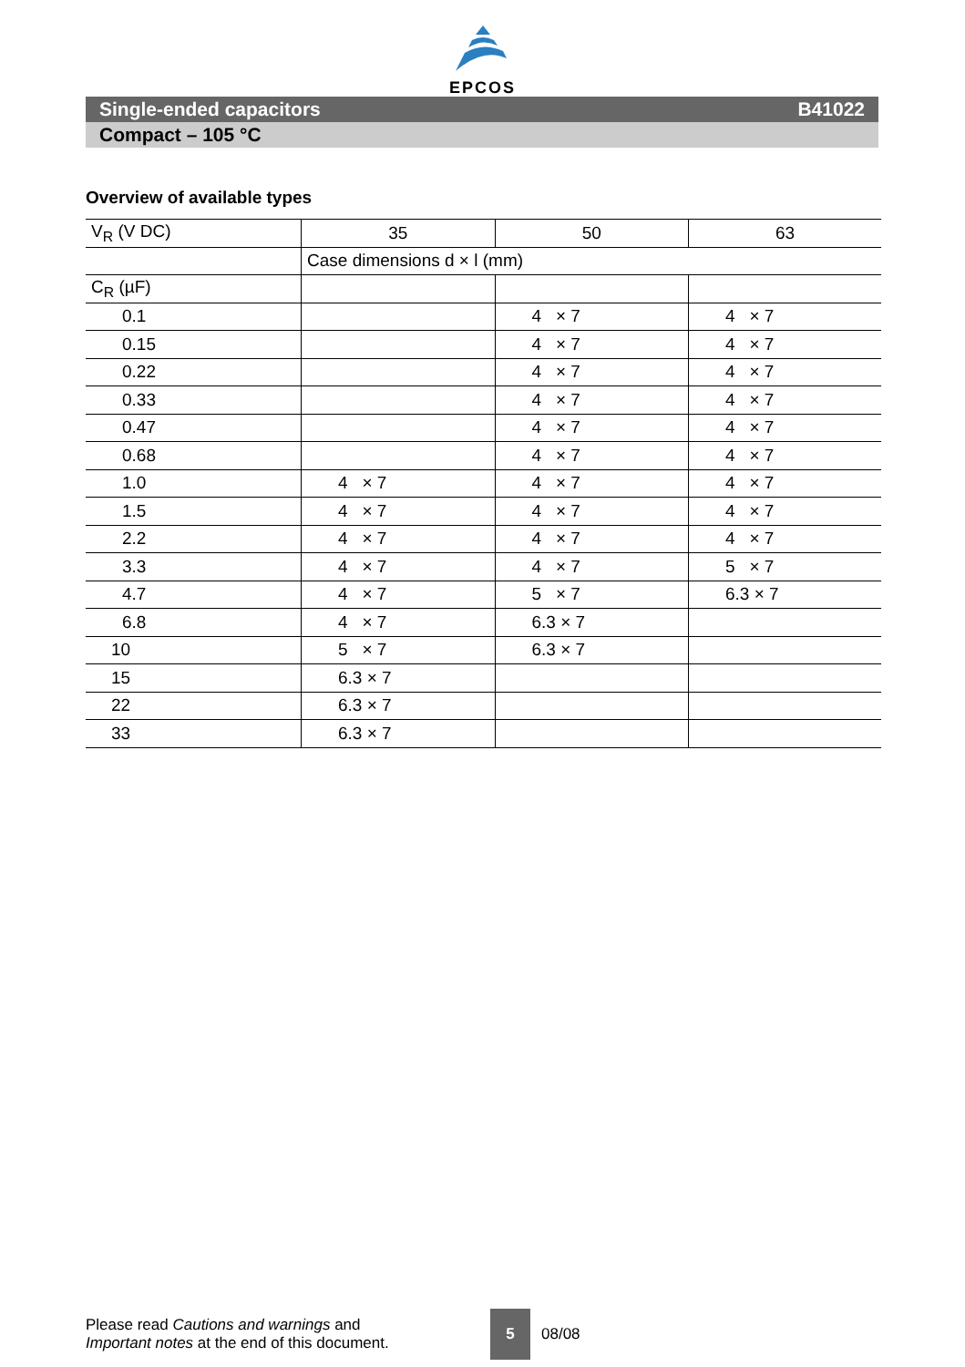EPCOS
Single-ended capacitors B41022
Compact – 105 °C
Overview of available types
| V<sub>R</sub> (V DC) | 35 | 50 | 63 |
| | Case dimensions d × l (mm) | | |
| C<sub>R</sub> (µF) | | | |
| 0.1 | | 4 × 7 | 4 × 7 |
| 0.15 | | 4 × 7 | 4 × 7 |
| 0.22 | | 4 × 7 | 4 × 7 |
| 0.33 | | 4 × 7 | 4 × 7 |
| 0.47 | | 4 × 7 | 4 × 7 |
| 0.68 | | 4 × 7 | 4 × 7 |
| 1.0 | 4 × 7 | 4 × 7 | 4 × 7 |
| 1.5 | 4 × 7 | 4 × 7 | 4 × 7 |
| 2.2 | 4 × 7 | 4 × 7 | 4 × 7 |
| 3.3 | 4 × 7 | 4 × 7 | 5 × 7 |
| 4.7 | 4 × 7 | 5 × 7 | 6.3 × 7 |
| 6.8 | 4 × 7 | 6.3 × 7 | |
| 10 | 5 × 7 | 6.3 × 7 | |
| 15 | 6.3 × 7 | | |
| 22 | 6.3 × 7 | | |
| 33 | 6.3 × 7 | | |
Please read Cautions and warnings and
Important notes at the end of this document.
5
08/08